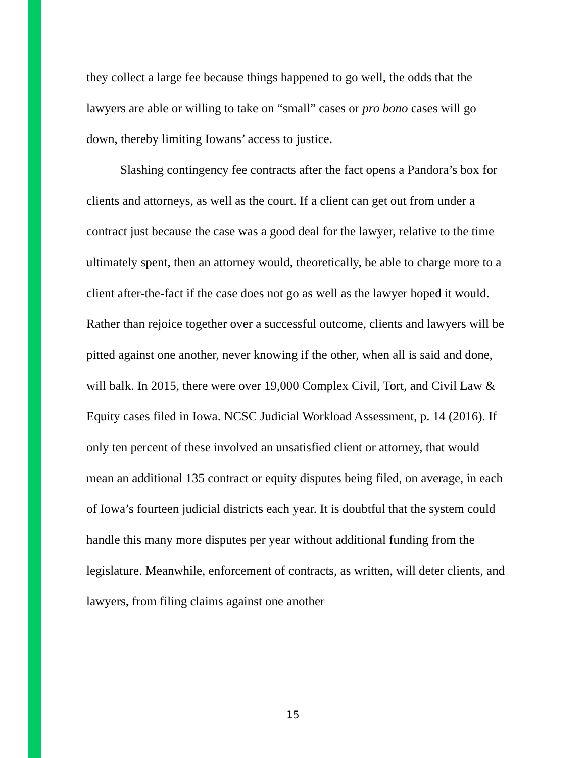they collect a large fee because things happened to go well, the odds that the lawyers are able or willing to take on “small” cases or pro bono cases will go down, thereby limiting Iowans’ access to justice.
Slashing contingency fee contracts after the fact opens a Pandora’s box for clients and attorneys, as well as the court. If a client can get out from under a contract just because the case was a good deal for the lawyer, relative to the time ultimately spent, then an attorney would, theoretically, be able to charge more to a client after-the-fact if the case does not go as well as the lawyer hoped it would. Rather than rejoice together over a successful outcome, clients and lawyers will be pitted against one another, never knowing if the other, when all is said and done, will balk. In 2015, there were over 19,000 Complex Civil, Tort, and Civil Law & Equity cases filed in Iowa. NCSC Judicial Workload Assessment, p. 14 (2016). If only ten percent of these involved an unsatisfied client or attorney, that would mean an additional 135 contract or equity disputes being filed, on average, in each of Iowa’s fourteen judicial districts each year. It is doubtful that the system could handle this many more disputes per year without additional funding from the legislature. Meanwhile, enforcement of contracts, as written, will deter clients, and lawyers, from filing claims against one another
15